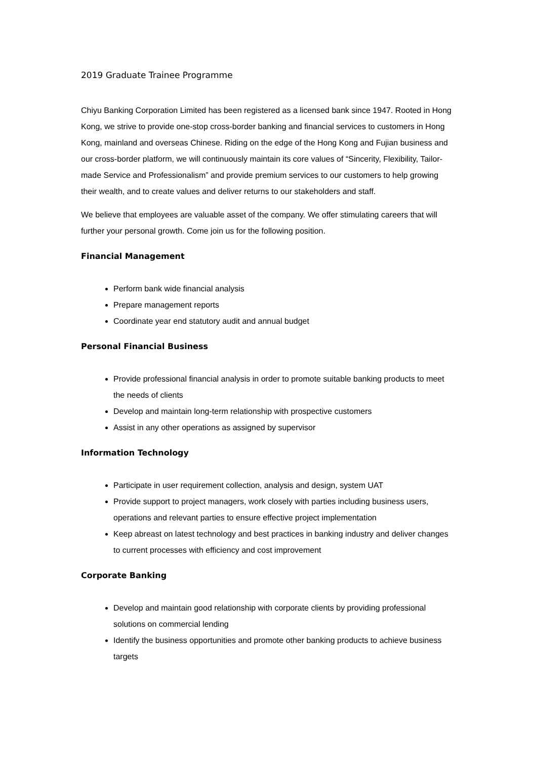2019 Graduate Trainee Programme
Chiyu Banking Corporation Limited has been registered as a licensed bank since 1947. Rooted in Hong Kong, we strive to provide one-stop cross-border banking and financial services to customers in Hong Kong, mainland and overseas Chinese. Riding on the edge of the Hong Kong and Fujian business and our cross-border platform, we will continuously maintain its core values of “Sincerity, Flexibility, Tailor-made Service and Professionalism” and provide premium services to our customers to help growing their wealth, and to create values and deliver returns to our stakeholders and staff.
We believe that employees are valuable asset of the company. We offer stimulating careers that will further your personal growth. Come join us for the following position.
Financial Management
Perform bank wide financial analysis
Prepare management reports
Coordinate year end statutory audit and annual budget
Personal Financial Business
Provide professional financial analysis in order to promote suitable banking products to meet the needs of clients
Develop and maintain long-term relationship with prospective customers
Assist in any other operations as assigned by supervisor
Information Technology
Participate in user requirement collection, analysis and design, system UAT
Provide support to project managers, work closely with parties including business users, operations and relevant parties to ensure effective project implementation
Keep abreast on latest technology and best practices in banking industry and deliver changes to current processes with efficiency and cost improvement
Corporate Banking
Develop and maintain good relationship with corporate clients by providing professional solutions on commercial lending
Identify the business opportunities and promote other banking products to achieve business targets